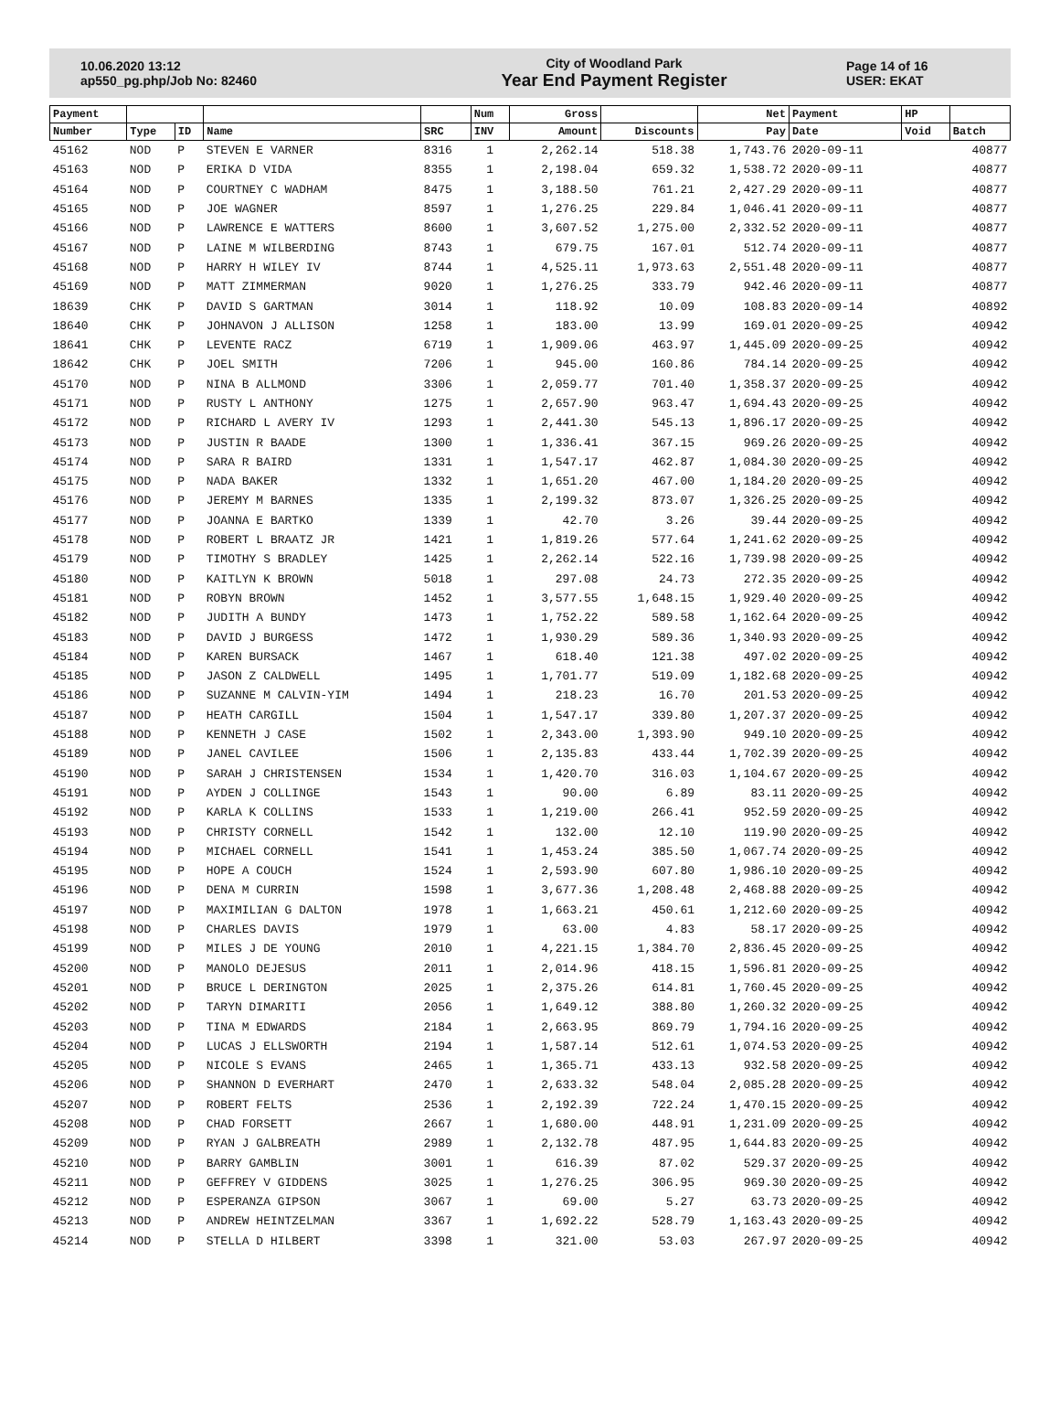10.06.2020 13:12
ap550_pg.php/Job No: 82460
City of Woodland Park
Year End Payment Register
Page 14 of 16
USER: EKAT
| Payment | | | | | Num | Gross | | Net | Payment | HP | |
| --- | --- | --- | --- | --- | --- | --- | --- | --- | --- | --- | --- |
| Number | Type | ID | Name | SRC | INV | Amount | Discounts | Pay | Date | Void | Batch |
| 45162 | NOD | P | STEVEN E VARNER | 8316 | 1 | 2,262.14 | 518.38 | 1,743.76 | 2020-09-11 | | 40877 |
| 45163 | NOD | P | ERIKA D VIDA | 8355 | 1 | 2,198.04 | 659.32 | 1,538.72 | 2020-09-11 | | 40877 |
| 45164 | NOD | P | COURTNEY C WADHAM | 8475 | 1 | 3,188.50 | 761.21 | 2,427.29 | 2020-09-11 | | 40877 |
| 45165 | NOD | P | JOE WAGNER | 8597 | 1 | 1,276.25 | 229.84 | 1,046.41 | 2020-09-11 | | 40877 |
| 45166 | NOD | P | LAWRENCE E WATTERS | 8600 | 1 | 3,607.52 | 1,275.00 | 2,332.52 | 2020-09-11 | | 40877 |
| 45167 | NOD | P | LAINE M WILBERDING | 8743 | 1 | 679.75 | 167.01 | 512.74 | 2020-09-11 | | 40877 |
| 45168 | NOD | P | HARRY H WILEY IV | 8744 | 1 | 4,525.11 | 1,973.63 | 2,551.48 | 2020-09-11 | | 40877 |
| 45169 | NOD | P | MATT ZIMMERMAN | 9020 | 1 | 1,276.25 | 333.79 | 942.46 | 2020-09-11 | | 40877 |
| 18639 | CHK | P | DAVID S GARTMAN | 3014 | 1 | 118.92 | 10.09 | 108.83 | 2020-09-14 | | 40892 |
| 18640 | CHK | P | JOHNAVON J ALLISON | 1258 | 1 | 183.00 | 13.99 | 169.01 | 2020-09-25 | | 40942 |
| 18641 | CHK | P | LEVENTE RACZ | 6719 | 1 | 1,909.06 | 463.97 | 1,445.09 | 2020-09-25 | | 40942 |
| 18642 | CHK | P | JOEL SMITH | 7206 | 1 | 945.00 | 160.86 | 784.14 | 2020-09-25 | | 40942 |
| 45170 | NOD | P | NINA B ALLMOND | 3306 | 1 | 2,059.77 | 701.40 | 1,358.37 | 2020-09-25 | | 40942 |
| 45171 | NOD | P | RUSTY L ANTHONY | 1275 | 1 | 2,657.90 | 963.47 | 1,694.43 | 2020-09-25 | | 40942 |
| 45172 | NOD | P | RICHARD L AVERY IV | 1293 | 1 | 2,441.30 | 545.13 | 1,896.17 | 2020-09-25 | | 40942 |
| 45173 | NOD | P | JUSTIN R BAADE | 1300 | 1 | 1,336.41 | 367.15 | 969.26 | 2020-09-25 | | 40942 |
| 45174 | NOD | P | SARA R BAIRD | 1331 | 1 | 1,547.17 | 462.87 | 1,084.30 | 2020-09-25 | | 40942 |
| 45175 | NOD | P | NADA BAKER | 1332 | 1 | 1,651.20 | 467.00 | 1,184.20 | 2020-09-25 | | 40942 |
| 45176 | NOD | P | JEREMY M BARNES | 1335 | 1 | 2,199.32 | 873.07 | 1,326.25 | 2020-09-25 | | 40942 |
| 45177 | NOD | P | JOANNA E BARTKO | 1339 | 1 | 42.70 | 3.26 | 39.44 | 2020-09-25 | | 40942 |
| 45178 | NOD | P | ROBERT L BRAATZ JR | 1421 | 1 | 1,819.26 | 577.64 | 1,241.62 | 2020-09-25 | | 40942 |
| 45179 | NOD | P | TIMOTHY S BRADLEY | 1425 | 1 | 2,262.14 | 522.16 | 1,739.98 | 2020-09-25 | | 40942 |
| 45180 | NOD | P | KAITLYN K BROWN | 5018 | 1 | 297.08 | 24.73 | 272.35 | 2020-09-25 | | 40942 |
| 45181 | NOD | P | ROBYN BROWN | 1452 | 1 | 3,577.55 | 1,648.15 | 1,929.40 | 2020-09-25 | | 40942 |
| 45182 | NOD | P | JUDITH A BUNDY | 1473 | 1 | 1,752.22 | 589.58 | 1,162.64 | 2020-09-25 | | 40942 |
| 45183 | NOD | P | DAVID J BURGESS | 1472 | 1 | 1,930.29 | 589.36 | 1,340.93 | 2020-09-25 | | 40942 |
| 45184 | NOD | P | KAREN BURSACK | 1467 | 1 | 618.40 | 121.38 | 497.02 | 2020-09-25 | | 40942 |
| 45185 | NOD | P | JASON Z CALDWELL | 1495 | 1 | 1,701.77 | 519.09 | 1,182.68 | 2020-09-25 | | 40942 |
| 45186 | NOD | P | SUZANNE M CALVIN-YIM | 1494 | 1 | 218.23 | 16.70 | 201.53 | 2020-09-25 | | 40942 |
| 45187 | NOD | P | HEATH CARGILL | 1504 | 1 | 1,547.17 | 339.80 | 1,207.37 | 2020-09-25 | | 40942 |
| 45188 | NOD | P | KENNETH J CASE | 1502 | 1 | 2,343.00 | 1,393.90 | 949.10 | 2020-09-25 | | 40942 |
| 45189 | NOD | P | JANEL CAVILEE | 1506 | 1 | 2,135.83 | 433.44 | 1,702.39 | 2020-09-25 | | 40942 |
| 45190 | NOD | P | SARAH J CHRISTENSEN | 1534 | 1 | 1,420.70 | 316.03 | 1,104.67 | 2020-09-25 | | 40942 |
| 45191 | NOD | P | AYDEN J COLLINGE | 1543 | 1 | 90.00 | 6.89 | 83.11 | 2020-09-25 | | 40942 |
| 45192 | NOD | P | KARLA K COLLINS | 1533 | 1 | 1,219.00 | 266.41 | 952.59 | 2020-09-25 | | 40942 |
| 45193 | NOD | P | CHRISTY CORNELL | 1542 | 1 | 132.00 | 12.10 | 119.90 | 2020-09-25 | | 40942 |
| 45194 | NOD | P | MICHAEL CORNELL | 1541 | 1 | 1,453.24 | 385.50 | 1,067.74 | 2020-09-25 | | 40942 |
| 45195 | NOD | P | HOPE A COUCH | 1524 | 1 | 2,593.90 | 607.80 | 1,986.10 | 2020-09-25 | | 40942 |
| 45196 | NOD | P | DENA M CURRIN | 1598 | 1 | 3,677.36 | 1,208.48 | 2,468.88 | 2020-09-25 | | 40942 |
| 45197 | NOD | P | MAXIMILIAN G DALTON | 1978 | 1 | 1,663.21 | 450.61 | 1,212.60 | 2020-09-25 | | 40942 |
| 45198 | NOD | P | CHARLES DAVIS | 1979 | 1 | 63.00 | 4.83 | 58.17 | 2020-09-25 | | 40942 |
| 45199 | NOD | P | MILES J DE YOUNG | 2010 | 1 | 4,221.15 | 1,384.70 | 2,836.45 | 2020-09-25 | | 40942 |
| 45200 | NOD | P | MANOLO DEJESUS | 2011 | 1 | 2,014.96 | 418.15 | 1,596.81 | 2020-09-25 | | 40942 |
| 45201 | NOD | P | BRUCE L DERINGTON | 2025 | 1 | 2,375.26 | 614.81 | 1,760.45 | 2020-09-25 | | 40942 |
| 45202 | NOD | P | TARYN DIMARITI | 2056 | 1 | 1,649.12 | 388.80 | 1,260.32 | 2020-09-25 | | 40942 |
| 45203 | NOD | P | TINA M EDWARDS | 2184 | 1 | 2,663.95 | 869.79 | 1,794.16 | 2020-09-25 | | 40942 |
| 45204 | NOD | P | LUCAS J ELLSWORTH | 2194 | 1 | 1,587.14 | 512.61 | 1,074.53 | 2020-09-25 | | 40942 |
| 45205 | NOD | P | NICOLE S EVANS | 2465 | 1 | 1,365.71 | 433.13 | 932.58 | 2020-09-25 | | 40942 |
| 45206 | NOD | P | SHANNON D EVERHART | 2470 | 1 | 2,633.32 | 548.04 | 2,085.28 | 2020-09-25 | | 40942 |
| 45207 | NOD | P | ROBERT FELTS | 2536 | 1 | 2,192.39 | 722.24 | 1,470.15 | 2020-09-25 | | 40942 |
| 45208 | NOD | P | CHAD FORSETT | 2667 | 1 | 1,680.00 | 448.91 | 1,231.09 | 2020-09-25 | | 40942 |
| 45209 | NOD | P | RYAN J GALBREATH | 2989 | 1 | 2,132.78 | 487.95 | 1,644.83 | 2020-09-25 | | 40942 |
| 45210 | NOD | P | BARRY GAMBLIN | 3001 | 1 | 616.39 | 87.02 | 529.37 | 2020-09-25 | | 40942 |
| 45211 | NOD | P | GEFFREY V GIDDENS | 3025 | 1 | 1,276.25 | 306.95 | 969.30 | 2020-09-25 | | 40942 |
| 45212 | NOD | P | ESPERANZA GIPSON | 3067 | 1 | 69.00 | 5.27 | 63.73 | 2020-09-25 | | 40942 |
| 45213 | NOD | P | ANDREW HEINTZELMAN | 3367 | 1 | 1,692.22 | 528.79 | 1,163.43 | 2020-09-25 | | 40942 |
| 45214 | NOD | P | STELLA D HILBERT | 3398 | 1 | 321.00 | 53.03 | 267.97 | 2020-09-25 | | 40942 |